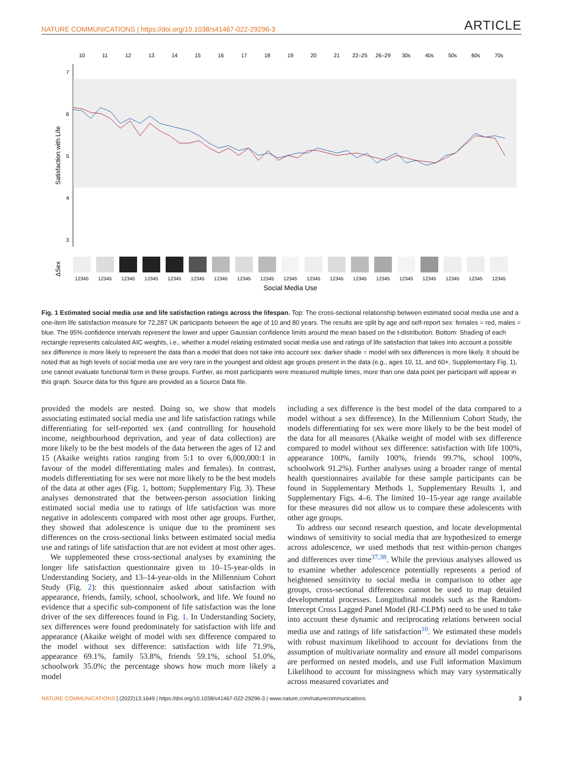NATURE COMMUNICATIONS | https://doi.org/10.1038/s41467-022-29296-3 ARTICLE
10
11
12
13
14
15
16
17
18
19
20
21
22–25
26–29
30s
40s
50s
60s
70s
7
6
5
4
3
Satisfaction with Life
ΔSex
12345
12345
12345
12345
12345
12345
12345
12345
12345
12345
12345
12345
12345
12345
12345
12345
12345
12345
12345
Social Media Use
Fig. 1 Estimated social media use and life satisfaction ratings across the lifespan. Top: The cross-sectional relationship between estimated social media use and a one-item life satisfaction measure for 72,287 UK participants between the age of 10 and 80 years. The results are split by age and self-report sex: females = red, males = blue. The 95% confidence intervals represent the lower and upper Gaussian confidence limits around the mean based on the t-distribution. Bottom: Shading of each rectangle represents calculated AIC weights, i.e., whether a model relating estimated social media use and ratings of life satisfaction that takes into account a possible sex difference is more likely to represent the data than a model that does not take into account sex: darker shade = model with sex differences is more likely. It should be noted that as high levels of social media use are very rare in the youngest and oldest age groups present in the data (e.g., ages 10, 11, and 60+, Supplementary Fig. 1), one cannot evaluate functional form in these groups. Further, as most participants were measured multiple times, more than one data point per participant will appear in this graph. Source data for this figure are provided as a Source Data file.
provided the models are nested. Doing so, we show that models associating estimated social media use and life satisfaction ratings while differentiating for self-reported sex (and controlling for household income, neighbourhood deprivation, and year of data collection) are more likely to be the best models of the data between the ages of 12 and 15 (Akaike weights ratios ranging from 5:1 to over 6,000,000:1 in favour of the model differentiating males and females). In contrast, models differentiating for sex were not more likely to be the best models of the data at other ages (Fig. 1, bottom; Supplementary Fig. 3). These analyses demonstrated that the between-person association linking estimated social media use to ratings of life satisfaction was more negative in adolescents compared with most other age groups. Further, they showed that adolescence is unique due to the prominent sex differences on the cross-sectional links between estimated social media use and ratings of life satisfaction that are not evident at most other ages.
We supplemented these cross-sectional analyses by examining the longer life satisfaction questionnaire given to 10–15-year-olds in Understanding Society, and 13–14-year-olds in the Millennium Cohort Study (Fig. 2): this questionnaire asked about satisfaction with appearance, friends, family, school, schoolwork, and life. We found no evidence that a specific sub-component of life satisfaction was the lone driver of the sex differences found in Fig. 1. In Understanding Society, sex differences were found predominately for satisfaction with life and appearance (Akaike weight of model with sex difference compared to the model without sex difference: satisfaction with life 71.9%, appearance 69.1%, family 53.8%, friends 59.1%, school 51.0%, schoolwork 35.0%; the percentage shows how much more likely a model
including a sex difference is the best model of the data compared to a model without a sex difference). In the Millennium Cohort Study, the models differentiating for sex were more likely to be the best model of the data for all measures (Akaike weight of model with sex difference compared to model without sex difference: satisfaction with life 100%, appearance 100%, family 100%, friends 99.7%, school 100%, schoolwork 91.2%). Further analyses using a broader range of mental health questionnaires available for these sample participants can be found in Supplementary Methods 1, Supplementary Results 1, and Supplementary Figs. 4–6. The limited 10–15-year age range available for these measures did not allow us to compare these adolescents with other age groups.
To address our second research question, and locate developmental windows of sensitivity to social media that are hypothesized to emerge across adolescence, we used methods that test within-person changes and differences over time<sup>37,38</sup>. While the previous analyses allowed us to examine whether adolescence potentially represents a period of heightened sensitivity to social media in comparison to other age groups, cross-sectional differences cannot be used to map detailed developmental processes. Longitudinal models such as the Random-Intercept Cross Lagged Panel Model (RI-CLPM) need to be used to take into account these dynamic and reciprocating relations between social media use and ratings of life satisfaction<sup>10</sup>. We estimated these models with robust maximum likelihood to account for deviations from the assumption of multivariate normality and ensure all model comparisons are performed on nested models, and use Full information Maximum Likelihood to account for missingness which may vary systematically across measured covariates and
NATURE COMMUNICATIONS | (2022)13:1649 | https://doi.org/10.1038/s41467-022-29296-3 | www.nature.com/naturecommunications 3